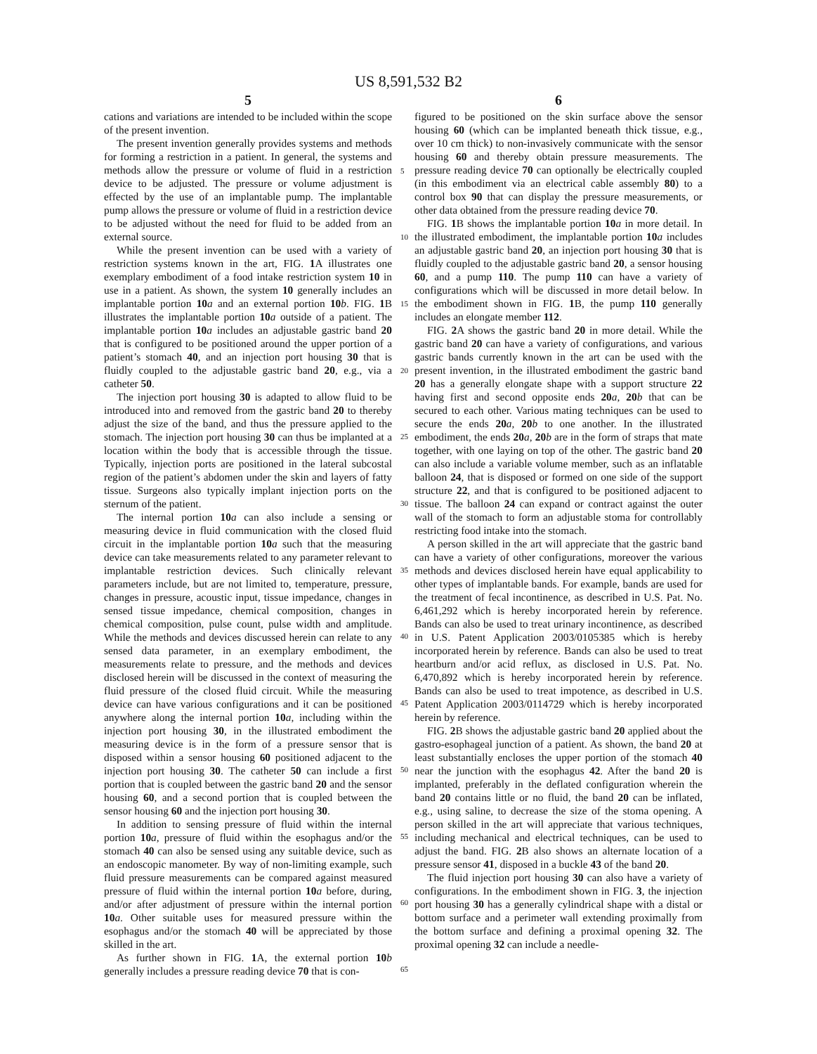US 8,591,532 B2
5
cations and variations are intended to be included within the scope of the present invention.
The present invention generally provides systems and methods for forming a restriction in a patient. In general, the systems and methods allow the pressure or volume of fluid in a restriction device to be adjusted. The pressure or volume adjustment is effected by the use of an implantable pump. The implantable pump allows the pressure or volume of fluid in a restriction device to be adjusted without the need for fluid to be added from an external source.
While the present invention can be used with a variety of restriction systems known in the art, FIG. 1 A illustrates one exemplary embodiment of a food intake restriction system 10 in use in a patient. As shown, the system 10 generally includes an implantable portion 10 a and an external portion 10 b. FIG. 1 B illustrates the implantable portion 10 a outside of a patient. The implantable portion 10 a includes an adjustable gastric band 20 that is configured to be positioned around the upper portion of a patient’s stomach 40, and an injection port housing 30 that is fluidly coupled to the adjustable gastric band 20, e.g., via a catheter 50.
The injection port housing 30 is adapted to allow fluid to be introduced into and removed from the gastric band 20 to thereby adjust the size of the band, and thus the pressure applied to the stomach. The injection port housing 30 can thus be implanted at a location within the body that is accessible through the tissue. Typically, injection ports are positioned in the lateral subcostal region of the patient’s abdomen under the skin and layers of fatty tissue. Surgeons also typically implant injection ports on the sternum of the patient.
The internal portion 10 a can also include a sensing or measuring device in fluid communication with the closed fluid circuit in the implantable portion 10 a such that the measuring device can take measurements related to any parameter relevant to implantable restriction devices. Such clinically relevant parameters include, but are not limited to, temperature, pressure, changes in pressure, acoustic input, tissue impedance, changes in sensed tissue impedance, chemical composition, changes in chemical composition, pulse count, pulse width and amplitude. While the methods and devices discussed herein can relate to any sensed data parameter, in an exemplary embodiment, the measurements relate to pressure, and the methods and devices disclosed herein will be discussed in the context of measuring the fluid pressure of the closed fluid circuit. While the measuring device can have various configurations and it can be positioned anywhere along the internal portion 10 a, including within the injection port housing 30, in the illustrated embodiment the measuring device is in the form of a pressure sensor that is disposed within a sensor housing 60 positioned adjacent to the injection port housing 30. The catheter 50 can include a first portion that is coupled between the gastric band 20 and the sensor housing 60, and a second portion that is coupled between the sensor housing 60 and the injection port housing 30.
In addition to sensing pressure of fluid within the internal portion 10 a, pressure of fluid within the esophagus and/or the stomach 40 can also be sensed using any suitable device, such as an endoscopic manometer. By way of non-limiting example, such fluid pressure measurements can be compared against measured pressure of fluid within the internal portion 10 a before, during, and/or after adjustment of pressure within the internal portion 10 a. Other suitable uses for measured pressure within the esophagus and/or the stomach 40 will be appreciated by those skilled in the art.
As further shown in FIG. 1 A, the external portion 10 b generally includes a pressure reading device 70 that is con-
6
figured to be positioned on the skin surface above the sensor housing 60 (which can be implanted beneath thick tissue, e.g., over 10 cm thick) to non-invasively communicate with the sensor housing 60 and thereby obtain pressure measurements. The pressure reading device 70 can optionally be electrically coupled (in this embodiment via an electrical cable assembly 80) to a control box 90 that can display the pressure measurements, or other data obtained from the pressure reading device 70.
FIG. 1 B shows the implantable portion 10 a in more detail. In the illustrated embodiment, the implantable portion 10 a includes an adjustable gastric band 20, an injection port housing 30 that is fluidly coupled to the adjustable gastric band 20, a sensor housing 60, and a pump 110. The pump 110 can have a variety of configurations which will be discussed in more detail below. In the embodiment shown in FIG. 1 B, the pump 110 generally includes an elongate member 112.
FIG. 2 A shows the gastric band 20 in more detail. While the gastric band 20 can have a variety of configurations, and various gastric bands currently known in the art can be used with the present invention, in the illustrated embodiment the gastric band 20 has a generally elongate shape with a support structure 22 having first and second opposite ends 20 a, 20 b that can be secured to each other. Various mating techniques can be used to secure the ends 20 a, 20 b to one another. In the illustrated embodiment, the ends 20 a, 20 b are in the form of straps that mate together, with one laying on top of the other. The gastric band 20 can also include a variable volume member, such as an inflatable balloon 24, that is disposed or formed on one side of the support structure 22, and that is configured to be positioned adjacent to tissue. The balloon 24 can expand or contract against the outer wall of the stomach to form an adjustable stoma for controllably restricting food intake into the stomach.
A person skilled in the art will appreciate that the gastric band can have a variety of other configurations, moreover the various methods and devices disclosed herein have equal applicability to other types of implantable bands. For example, bands are used for the treatment of fecal incontinence, as described in U.S. Pat. No. 6,461,292 which is hereby incorporated herein by reference. Bands can also be used to treat urinary incontinence, as described in U.S. Patent Application 2003/0105385 which is hereby incorporated herein by reference. Bands can also be used to treat heartburn and/or acid reflux, as disclosed in U.S. Pat. No. 6,470,892 which is hereby incorporated herein by reference. Bands can also be used to treat impotence, as described in U.S. Patent Application 2003/0114729 which is hereby incorporated herein by reference.
FIG. 2 B shows the adjustable gastric band 20 applied about the gastro-esophageal junction of a patient. As shown, the band 20 at least substantially encloses the upper portion of the stomach 40 near the junction with the esophagus 42. After the band 20 is implanted, preferably in the deflated configuration wherein the band 20 contains little or no fluid, the band 20 can be inflated, e.g., using saline, to decrease the size of the stoma opening. A person skilled in the art will appreciate that various techniques, including mechanical and electrical techniques, can be used to adjust the band. FIG. 2 B also shows an alternate location of a pressure sensor 41, disposed in a buckle 43 of the band 20.
The fluid injection port housing 30 can also have a variety of configurations. In the embodiment shown in FIG. 3, the injection port housing 30 has a generally cylindrical shape with a distal or bottom surface and a perimeter wall extending proximally from the bottom surface and defining a proximal opening 32. The proximal opening 32 can include a needle-
5
10
15
20
25
30
35
40
45
50
55
60
65